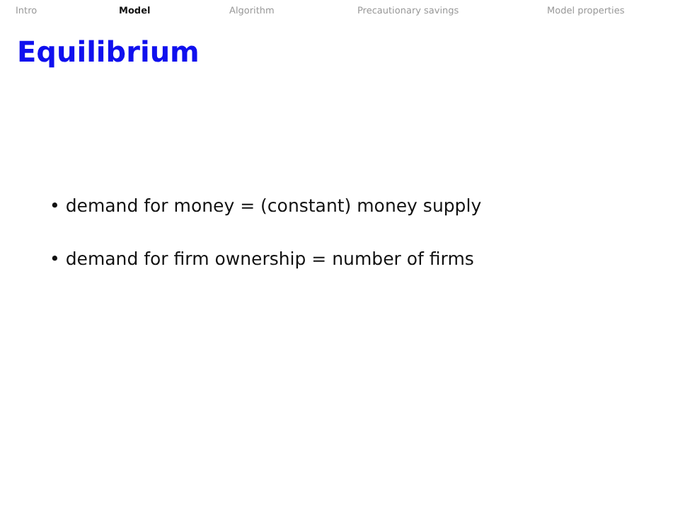Intro Model Algorithm Precautionary savings Model properties
Equilibrium
• demand for money = (constant) money supply
• demand for firm ownership = number of firms